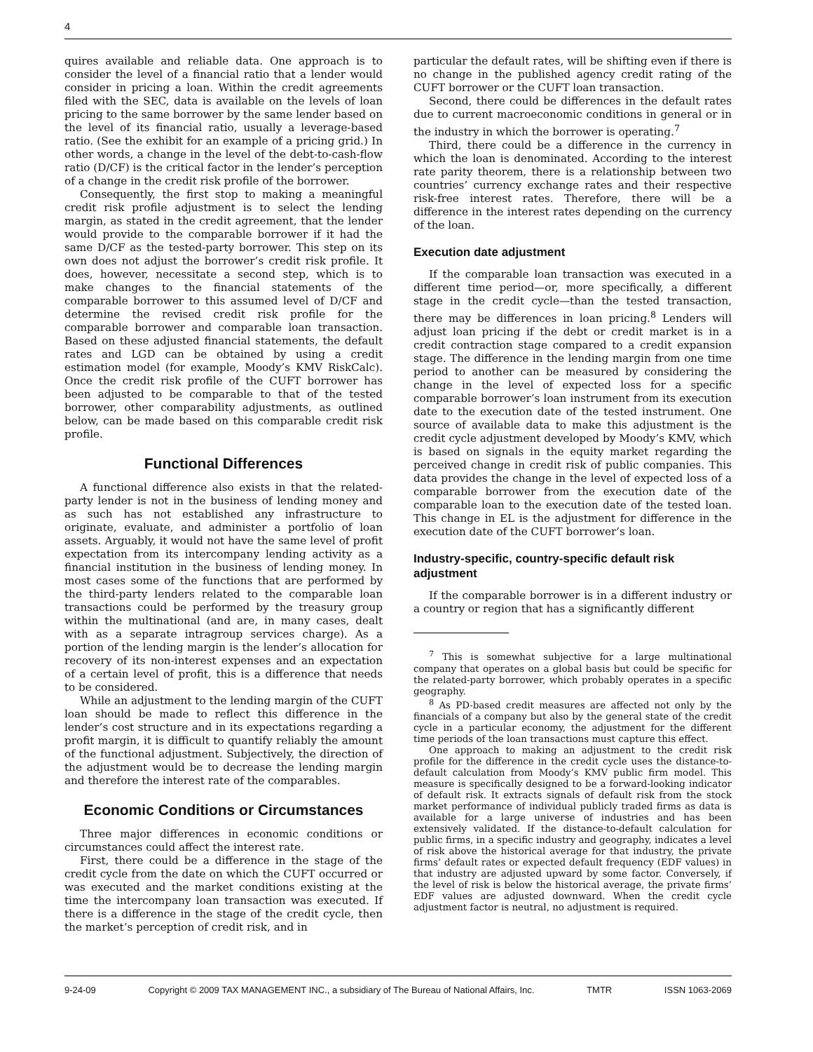4
quires available and reliable data. One approach is to consider the level of a financial ratio that a lender would consider in pricing a loan. Within the credit agreements filed with the SEC, data is available on the levels of loan pricing to the same borrower by the same lender based on the level of its financial ratio, usually a leverage-based ratio. (See the exhibit for an example of a pricing grid.) In other words, a change in the level of the debt-to-cash-flow ratio (D/CF) is the critical factor in the lender’s perception of a change in the credit risk profile of the borrower.
Consequently, the first stop to making a meaningful credit risk profile adjustment is to select the lending margin, as stated in the credit agreement, that the lender would provide to the comparable borrower if it had the same D/CF as the tested-party borrower. This step on its own does not adjust the borrower’s credit risk profile. It does, however, necessitate a second step, which is to make changes to the financial statements of the comparable borrower to this assumed level of D/CF and determine the revised credit risk profile for the comparable borrower and comparable loan transaction. Based on these adjusted financial statements, the default rates and LGD can be obtained by using a credit estimation model (for example, Moody’s KMV RiskCalc). Once the credit risk profile of the CUFT borrower has been adjusted to be comparable to that of the tested borrower, other comparability adjustments, as outlined below, can be made based on this comparable credit risk profile.
Functional Differences
A functional difference also exists in that the related-party lender is not in the business of lending money and as such has not established any infrastructure to originate, evaluate, and administer a portfolio of loan assets. Arguably, it would not have the same level of profit expectation from its intercompany lending activity as a financial institution in the business of lending money. In most cases some of the functions that are performed by the third-party lenders related to the comparable loan transactions could be performed by the treasury group within the multinational (and are, in many cases, dealt with as a separate intragroup services charge). As a portion of the lending margin is the lender’s allocation for recovery of its non-interest expenses and an expectation of a certain level of profit, this is a difference that needs to be considered.
While an adjustment to the lending margin of the CUFT loan should be made to reflect this difference in the lender’s cost structure and in its expectations regarding a profit margin, it is difficult to quantify reliably the amount of the functional adjustment. Subjectively, the direction of the adjustment would be to decrease the lending margin and therefore the interest rate of the comparables.
Economic Conditions or Circumstances
Three major differences in economic conditions or circumstances could affect the interest rate.
First, there could be a difference in the stage of the credit cycle from the date on which the CUFT occurred or was executed and the market conditions existing at the time the intercompany loan transaction was executed. If there is a difference in the stage of the credit cycle, then the market’s perception of credit risk, and in
particular the default rates, will be shifting even if there is no change in the published agency credit rating of the CUFT borrower or the CUFT loan transaction.
Second, there could be differences in the default rates due to current macroeconomic conditions in general or in the industry in which the borrower is operating.<sup>7</sup>
Third, there could be a difference in the currency in which the loan is denominated. According to the interest rate parity theorem, there is a relationship between two countries’ currency exchange rates and their respective risk-free interest rates. Therefore, there will be a difference in the interest rates depending on the currency of the loan.
Execution date adjustment
If the comparable loan transaction was executed in a different time period—or, more specifically, a different stage in the credit cycle—than the tested transaction, there may be differences in loan pricing.<sup>8</sup> Lenders will adjust loan pricing if the debt or credit market is in a credit contraction stage compared to a credit expansion stage. The difference in the lending margin from one time period to another can be measured by considering the change in the level of expected loss for a specific comparable borrower’s loan instrument from its execution date to the execution date of the tested instrument. One source of available data to make this adjustment is the credit cycle adjustment developed by Moody’s KMV, which is based on signals in the equity market regarding the perceived change in credit risk of public companies. This data provides the change in the level of expected loss of a comparable borrower from the execution date of the comparable loan to the execution date of the tested loan. This change in EL is the adjustment for difference in the execution date of the CUFT borrower’s loan.
Industry-specific, country-specific default risk adjustment
If the comparable borrower is in a different industry or a country or region that has a significantly different
<sup>7</sup> This is somewhat subjective for a large multinational company that operates on a global basis but could be specific for the related-party borrower, which probably operates in a specific geography.
<sup>8</sup> As PD-based credit measures are affected not only by the financials of a company but also by the general state of the credit cycle in a particular economy, the adjustment for the different time periods of the loan transactions must capture this effect.
One approach to making an adjustment to the credit risk profile for the difference in the credit cycle uses the distance-to-default calculation from Moody’s KMV public firm model. This measure is specifically designed to be a forward-looking indicator of default risk. It extracts signals of default risk from the stock market performance of individual publicly traded firms as data is available for a large universe of industries and has been extensively validated. If the distance-to-default calculation for public firms, in a specific industry and geography, indicates a level of risk above the historical average for that industry, the private firms’ default rates or expected default frequency (EDF values) in that industry are adjusted upward by some factor. Conversely, if the level of risk is below the historical average, the private firms’ EDF values are adjusted downward. When the credit cycle adjustment factor is neutral, no adjustment is required.
9-24-09 Copyright © 2009 TAX MANAGEMENT INC., a subsidiary of The Bureau of National Affairs, Inc. TMTR ISSN 1063-2069